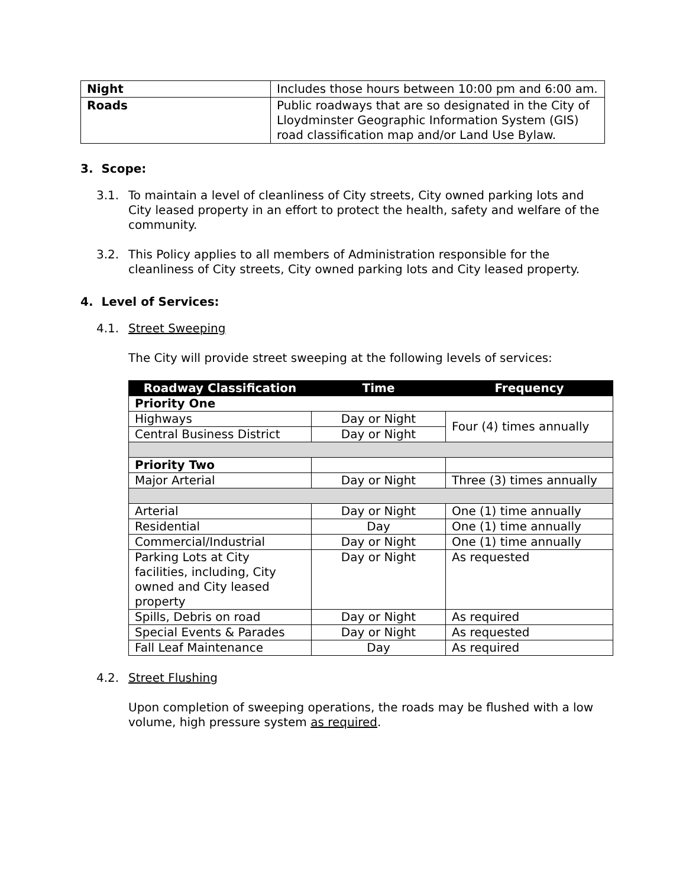| Night | Includes those hours between 10:00 pm and 6:00 am. |
| Roads | Public roadways that are so designated in the City of Lloydminster Geographic Information System (GIS) road classification map and/or Land Use Bylaw. |
3. Scope:
3.1. To maintain a level of cleanliness of City streets, City owned parking lots and City leased property in an effort to protect the health, safety and welfare of the community.
3.2. This Policy applies to all members of Administration responsible for the cleanliness of City streets, City owned parking lots and City leased property.
4. Level of Services:
4.1. Street Sweeping
The City will provide street sweeping at the following levels of services:
| Roadway Classification | Time | Frequency |
| --- | --- | --- |
| Priority One | | |
| Highways | Day or Night | Four (4) times annually |
| Central Business District | Day or Night | |
| Priority Two | | |
| Major Arterial | Day or Night | Three (3) times annually |
| Arterial | Day or Night | One (1) time annually |
| Residential | Day | One (1) time annually |
| Commercial/Industrial | Day or Night | One (1) time annually |
| Parking Lots at City facilities, including, City owned and City leased property | Day or Night | As requested |
| Spills, Debris on road | Day or Night | As required |
| Special Events & Parades | Day or Night | As requested |
| Fall Leaf Maintenance | Day | As required |
4.2. Street Flushing
Upon completion of sweeping operations, the roads may be flushed with a low volume, high pressure system as required.